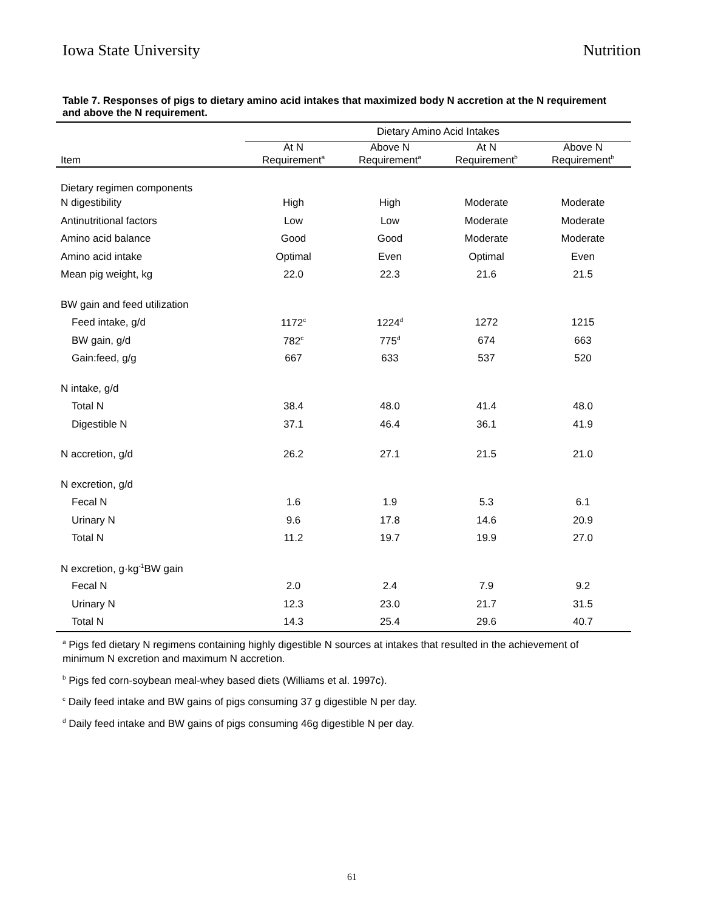Iowa State University Nutrition
Table 7. Responses of pigs to dietary amino acid intakes that maximized body N accretion at the N requirement and above the N requirement.
| | Dietary Amino Acid Intakes | | | |
| --- | --- | --- | --- | --- |
| Item | At N Requirement<sup>a</sup> | Above N Requirement<sup>a</sup> | At N Requirement<sup>b</sup> | Above N Requirement<sup>b</sup> |
| Dietary regimen components | | | | |
| N digestibility | High | High | Moderate | Moderate |
| Antinutritional factors | Low | Low | Moderate | Moderate |
| Amino acid balance | Good | Good | Moderate | Moderate |
| Amino acid intake | Optimal | Even | Optimal | Even |
| Mean pig weight, kg | 22.0 | 22.3 | 21.6 | 21.5 |
| BW gain and feed utilization | | | | |
| Feed intake, g/d | 1172<sup>c</sup> | 1224<sup>d</sup> | 1272 | 1215 |
| BW gain, g/d | 782<sup>c</sup> | 775<sup>d</sup> | 674 | 663 |
| Gain:feed, g/g | 667 | 633 | 537 | 520 |
| N intake, g/d | | | | |
| Total N | 38.4 | 48.0 | 41.4 | 48.0 |
| Digestible N | 37.1 | 46.4 | 36.1 | 41.9 |
| N accretion, g/d | 26.2 | 27.1 | 21.5 | 21.0 |
| N excretion, g/d | | | | |
| Fecal N | 1.6 | 1.9 | 5.3 | 6.1 |
| Urinary N | 9.6 | 17.8 | 14.6 | 20.9 |
| Total N | 11.2 | 19.7 | 19.9 | 27.0 |
| N excretion, g·kg<sup>-1</sup>BW gain | | | | |
| Fecal N | 2.0 | 2.4 | 7.9 | 9.2 |
| Urinary N | 12.3 | 23.0 | 21.7 | 31.5 |
| Total N | 14.3 | 25.4 | 29.6 | 40.7 |
<sup>a</sup> Pigs fed dietary N regimens containing highly digestible N sources at intakes that resulted in the achievement of minimum N excretion and maximum N accretion.
<sup>b</sup> Pigs fed corn-soybean meal-whey based diets (Williams et al. 1997c).
<sup>c</sup> Daily feed intake and BW gains of pigs consuming 37 g digestible N per day.
<sup>d</sup> Daily feed intake and BW gains of pigs consuming 46g digestible N per day.
61